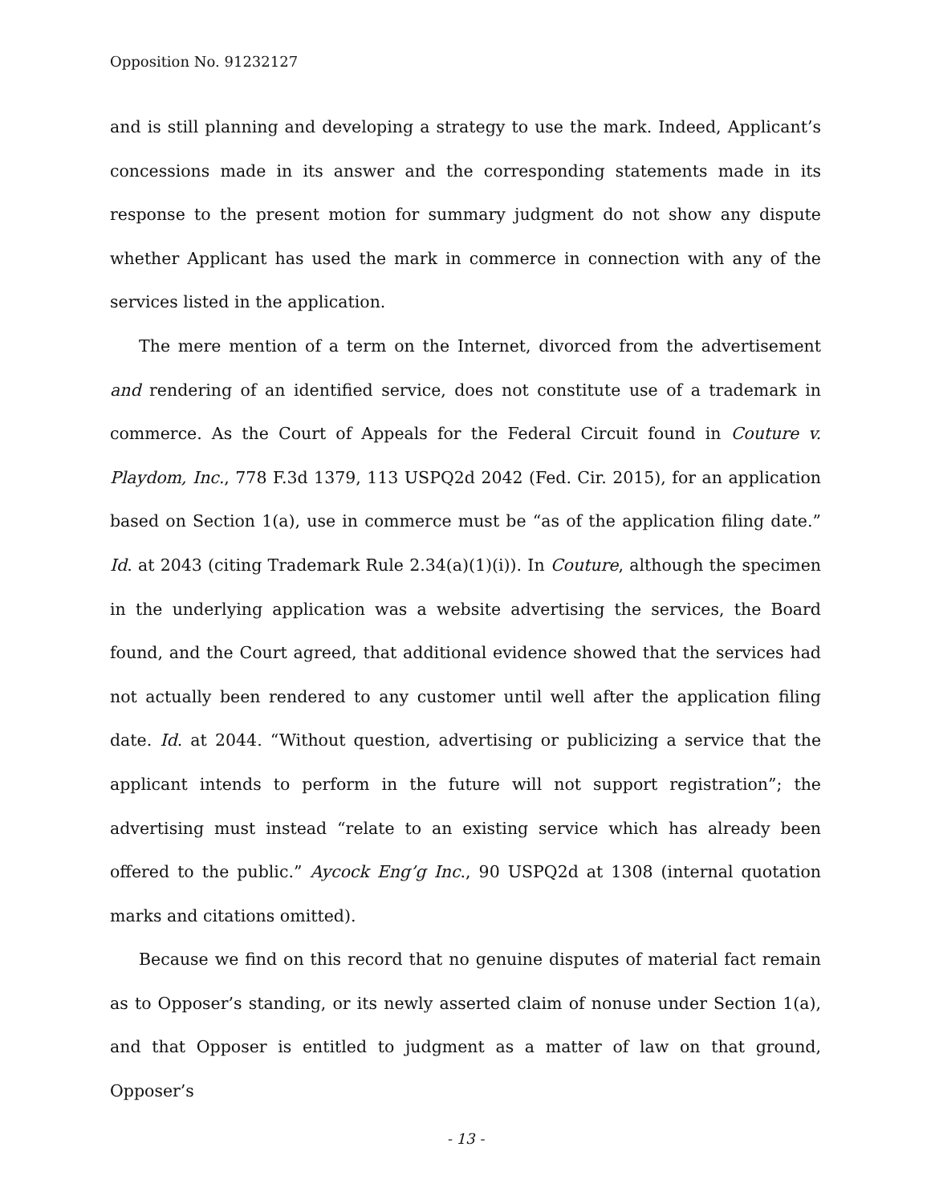Opposition No. 91232127
and is still planning and developing a strategy to use the mark. Indeed, Applicant’s concessions made in its answer and the corresponding statements made in its response to the present motion for summary judgment do not show any dispute whether Applicant has used the mark in commerce in connection with any of the services listed in the application.
The mere mention of a term on the Internet, divorced from the advertisement and rendering of an identified service, does not constitute use of a trademark in commerce. As the Court of Appeals for the Federal Circuit found in Couture v. Playdom, Inc., 778 F.3d 1379, 113 USPQ2d 2042 (Fed. Cir. 2015), for an application based on Section 1(a), use in commerce must be “as of the application filing date.” Id. at 2043 (citing Trademark Rule 2.34(a)(1)(i)). In Couture, although the specimen in the underlying application was a website advertising the services, the Board found, and the Court agreed, that additional evidence showed that the services had not actually been rendered to any customer until well after the application filing date. Id. at 2044. “Without question, advertising or publicizing a service that the applicant intends to perform in the future will not support registration”; the advertising must instead “relate to an existing service which has already been offered to the public.” Aycock Eng’g Inc., 90 USPQ2d at 1308 (internal quotation marks and citations omitted).
Because we find on this record that no genuine disputes of material fact remain as to Opposer’s standing, or its newly asserted claim of nonuse under Section 1(a), and that Opposer is entitled to judgment as a matter of law on that ground, Opposer’s
- 13 -